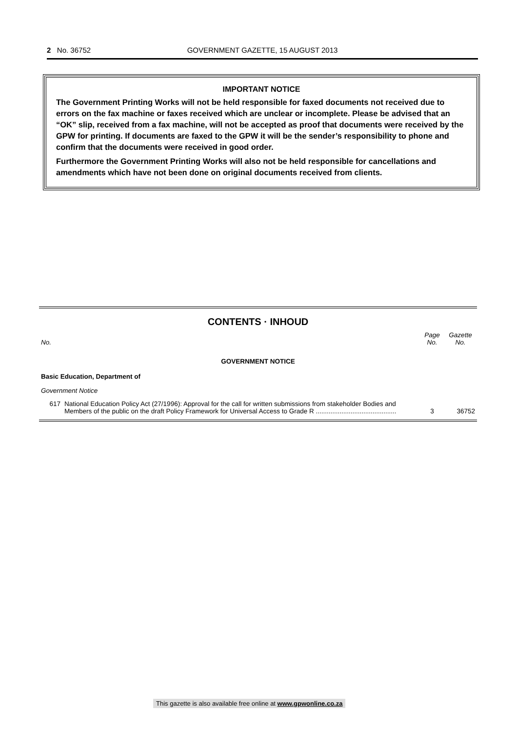2 No. 36752 GOVERNMENT GAZETTE, 15 AUGUST 2013
IMPORTANT NOTICE
The Government Printing Works will not be held responsible for faxed documents not received due to errors on the fax machine or faxes received which are unclear or incomplete. Please be advised that an “OK” slip, received from a fax machine, will not be accepted as proof that documents were received by the GPW for printing. If documents are faxed to the GPW it will be the sender’s responsibility to phone and confirm that the documents were received in good order.
Furthermore the Government Printing Works will also not be held responsible for cancellations and amendments which have not been done on original documents received from clients.
CONTENTS · INHOUD
| No. | | Page No. | Gazette No. |
| --- | --- | --- | --- |
| GOVERNMENT NOTICE | | | |
| Basic Education, Department of | | | |
| Government Notice | | | |
| 617 | National Education Policy Act (27/1996): Approval for the call for written submissions from stakeholder Bodies and Members of the public on the draft Policy Framework for Universal Access to Grade R ............................................ | 3 | 36752 |
This gazette is also available free online at www.gpwonline.co.za